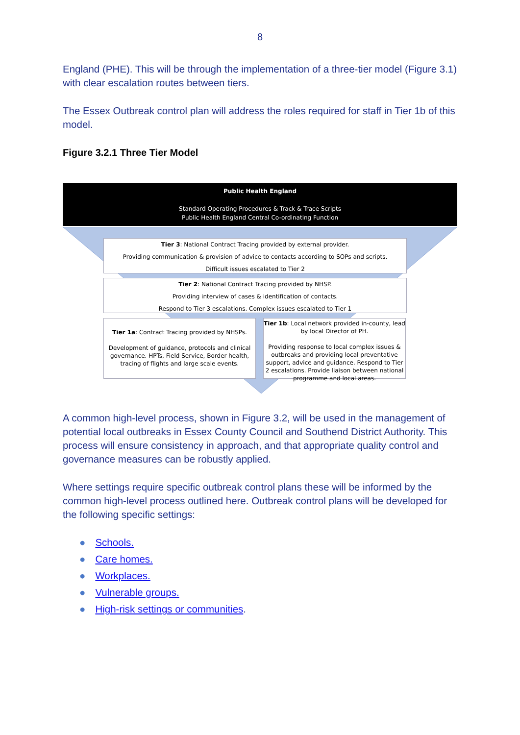8
England (PHE). This will be through the implementation of a three-tier model (Figure 3.1) with clear escalation routes between tiers.
The Essex Outbreak control plan will address the roles required for staff in Tier 1b of this model.
Figure 3.2.1 Three Tier Model
Public Health England
Standard Operating Procedures & Track & Trace Scripts
Public Health England Central Co-ordinating Function
Tier 3: National Contract Tracing provided by external provider.
Providing communication & provision of advice to contacts according to SOPs and scripts.
Difficult issues escalated to Tier 2
Tier 2: National Contract Tracing provided by NHSP.
Providing interview of cases & identification of contacts.
Respond to Tier 3 escalations. Complex issues escalated to Tier 1
Tier 1a: Contract Tracing provided by NHSPs.
Development of guidance, protocols and clinical governance. HPTs, Field Service, Border health, tracing of flights and large scale events.
Tier 1b: Local network provided in-county, lead by local Director of PH.
Providing response to local complex issues & outbreaks and providing local preventative support, advice and guidance. Respond to Tier 2 escalations. Provide liaison between national programme and local areas.
A common high-level process, shown in Figure 3.2, will be used in the management of potential local outbreaks in Essex County Council and Southend District Authority. This process will ensure consistency in approach, and that appropriate quality control and governance measures can be robustly applied.
Where settings require specific outbreak control plans these will be informed by the common high-level process outlined here. Outbreak control plans will be developed for the following specific settings:
● Schools.
● Care homes.
● Workplaces.
● Vulnerable groups.
● High-risk settings or communities.